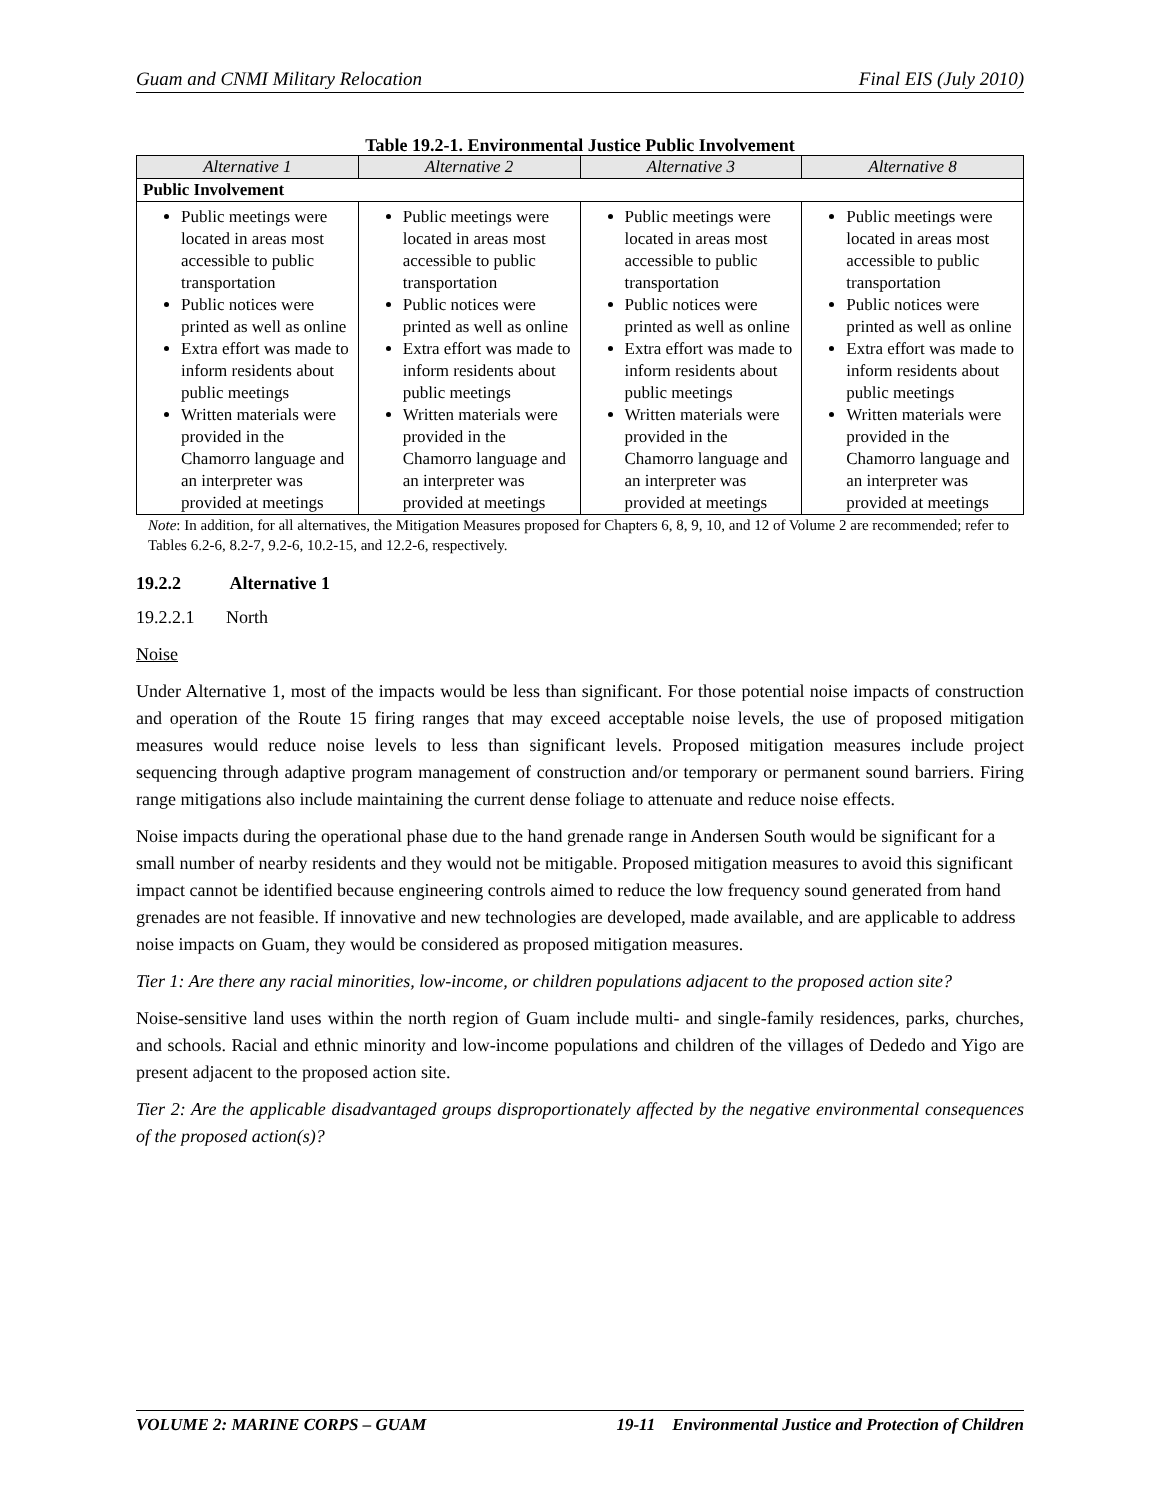Guam and CNMI Military Relocation Final EIS (July 2010)
Table 19.2-1. Environmental Justice Public Involvement
| Alternative 1 | Alternative 2 | Alternative 3 | Alternative 8 |
| --- | --- | --- | --- |
| Public Involvement | | | |
| Public meetings were located in areas most accessible to public transportation Public notices were printed as well as online Extra effort was made to inform residents about public meetings Written materials were provided in the Chamorro language and an interpreter was provided at meetings | Public meetings were located in areas most accessible to public transportation Public notices were printed as well as online Extra effort was made to inform residents about public meetings Written materials were provided in the Chamorro language and an interpreter was provided at meetings | Public meetings were located in areas most accessible to public transportation Public notices were printed as well as online Extra effort was made to inform residents about public meetings Written materials were provided in the Chamorro language and an interpreter was provided at meetings | Public meetings were located in areas most accessible to public transportation Public notices were printed as well as online Extra effort was made to inform residents about public meetings Written materials were provided in the Chamorro language and an interpreter was provided at meetings |
Note: In addition, for all alternatives, the Mitigation Measures proposed for Chapters 6, 8, 9, 10, and 12 of Volume 2 are recommended; refer to Tables 6.2-6, 8.2-7, 9.2-6, 10.2-15, and 12.2-6, respectively.
19.2.2 Alternative 1
19.2.2.1 North
Noise
Under Alternative 1, most of the impacts would be less than significant. For those potential noise impacts of construction and operation of the Route 15 firing ranges that may exceed acceptable noise levels, the use of proposed mitigation measures would reduce noise levels to less than significant levels. Proposed mitigation measures include project sequencing through adaptive program management of construction and/or temporary or permanent sound barriers. Firing range mitigations also include maintaining the current dense foliage to attenuate and reduce noise effects.
Noise impacts during the operational phase due to the hand grenade range in Andersen South would be significant for a small number of nearby residents and they would not be mitigable. Proposed mitigation measures to avoid this significant impact cannot be identified because engineering controls aimed to reduce the low frequency sound generated from hand grenades are not feasible. If innovative and new technologies are developed, made available, and are applicable to address noise impacts on Guam, they would be considered as proposed mitigation measures.
Tier 1: Are there any racial minorities, low-income, or children populations adjacent to the proposed action site?
Noise-sensitive land uses within the north region of Guam include multi- and single-family residences, parks, churches, and schools. Racial and ethnic minority and low-income populations and children of the villages of Dededo and Yigo are present adjacent to the proposed action site.
Tier 2: Are the applicable disadvantaged groups disproportionately affected by the negative environmental consequences of the proposed action(s)?
VOLUME 2: MARINE CORPS – GUAM 19-11 Environmental Justice and Protection of Children